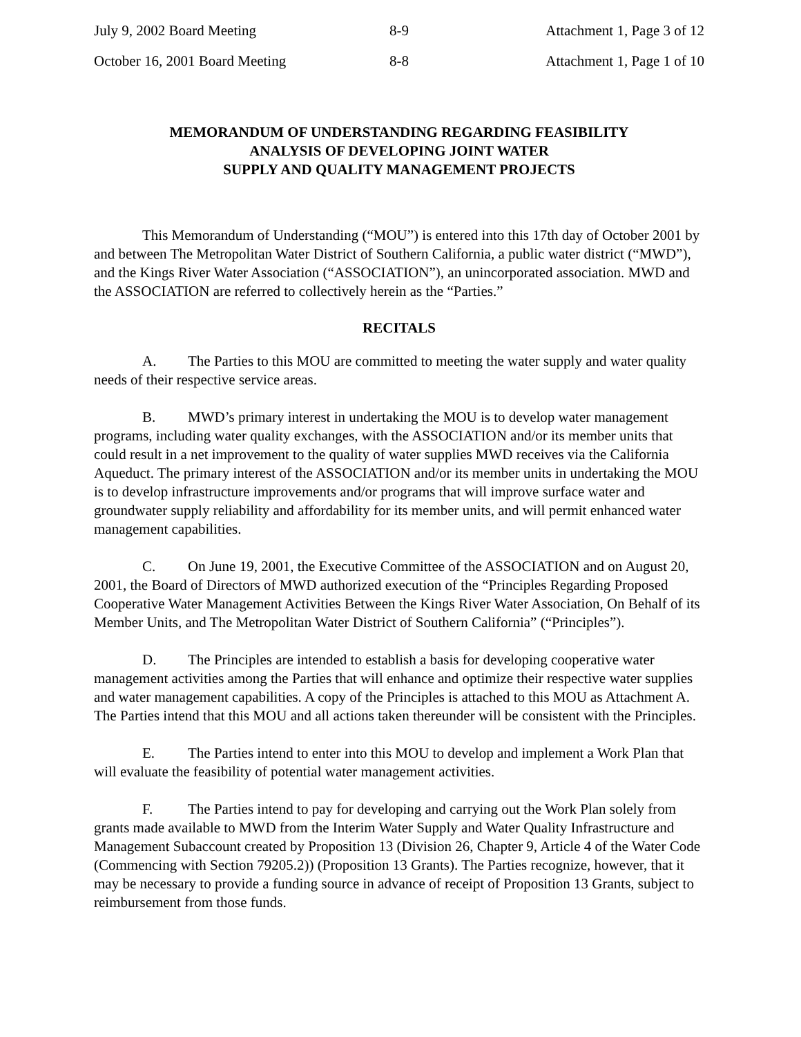July 9, 2002 Board Meeting 8-9 Attachment 1, Page 3 of 12
October 16, 2001 Board Meeting 8-8 Attachment 1, Page 1 of 10
MEMORANDUM OF UNDERSTANDING REGARDING FEASIBILITY
ANALYSIS OF DEVELOPING JOINT WATER
SUPPLY AND QUALITY MANAGEMENT PROJECTS
This Memorandum of Understanding (“MOU”) is entered into this 17th day of October 2001 by and between The Metropolitan Water District of Southern California, a public water district (“MWD”), and the Kings River Water Association (“ASSOCIATION”), an unincorporated association. MWD and the ASSOCIATION are referred to collectively herein as the “Parties.”
RECITALS
A. The Parties to this MOU are committed to meeting the water supply and water quality needs of their respective service areas.
B. MWD’s primary interest in undertaking the MOU is to develop water management programs, including water quality exchanges, with the ASSOCIATION and/or its member units that could result in a net improvement to the quality of water supplies MWD receives via the California Aqueduct. The primary interest of the ASSOCIATION and/or its member units in undertaking the MOU is to develop infrastructure improvements and/or programs that will improve surface water and groundwater supply reliability and affordability for its member units, and will permit enhanced water management capabilities.
C. On June 19, 2001, the Executive Committee of the ASSOCIATION and on August 20, 2001, the Board of Directors of MWD authorized execution of the “Principles Regarding Proposed Cooperative Water Management Activities Between the Kings River Water Association, On Behalf of its Member Units, and The Metropolitan Water District of Southern California” (“Principles”).
D. The Principles are intended to establish a basis for developing cooperative water management activities among the Parties that will enhance and optimize their respective water supplies and water management capabilities. A copy of the Principles is attached to this MOU as Attachment A. The Parties intend that this MOU and all actions taken thereunder will be consistent with the Principles.
E. The Parties intend to enter into this MOU to develop and implement a Work Plan that will evaluate the feasibility of potential water management activities.
F. The Parties intend to pay for developing and carrying out the Work Plan solely from grants made available to MWD from the Interim Water Supply and Water Quality Infrastructure and Management Subaccount created by Proposition 13 (Division 26, Chapter 9, Article 4 of the Water Code (Commencing with Section 79205.2)) (Proposition 13 Grants). The Parties recognize, however, that it may be necessary to provide a funding source in advance of receipt of Proposition 13 Grants, subject to reimbursement from those funds.